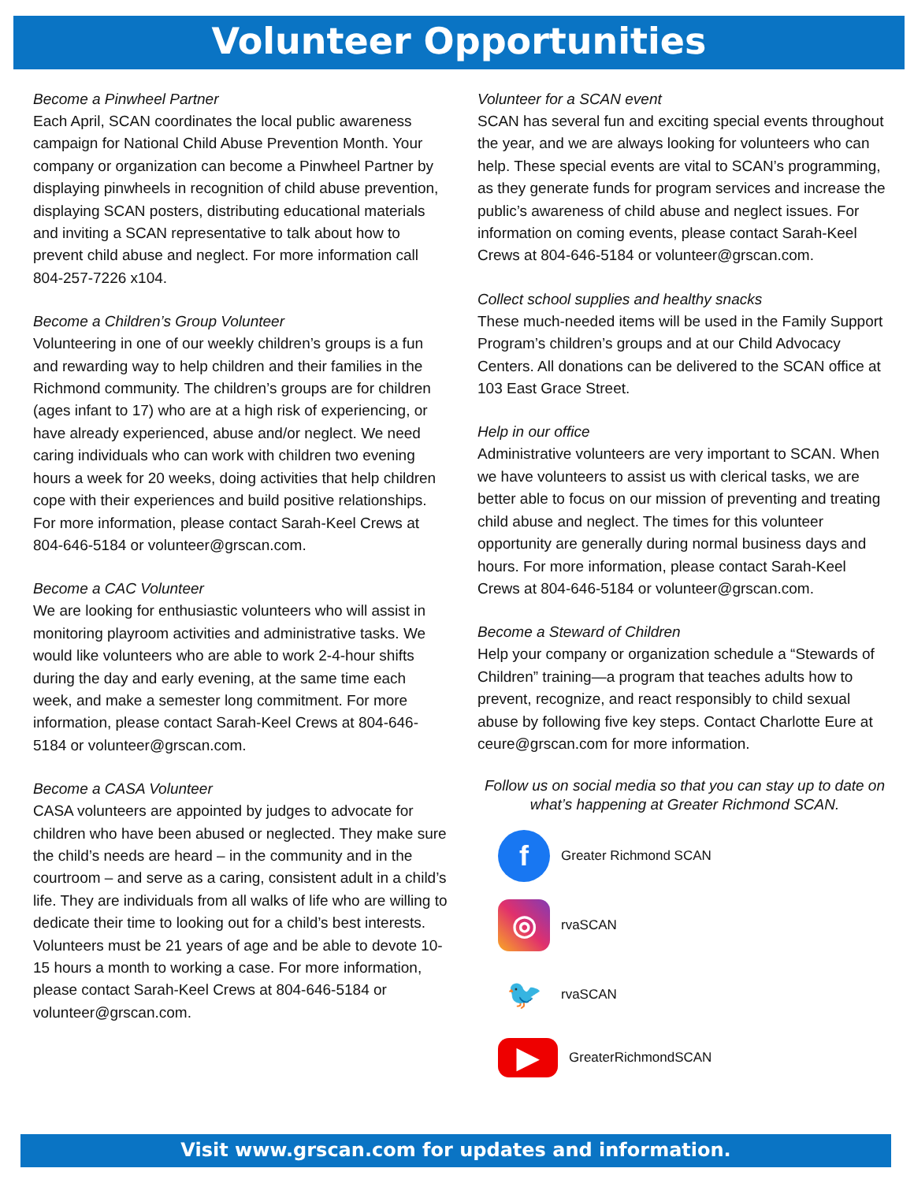Volunteer Opportunities
Become a Pinwheel Partner
Each April, SCAN coordinates the local public awareness campaign for National Child Abuse Prevention Month. Your company or organization can become a Pinwheel Partner by displaying pinwheels in recognition of child abuse prevention, displaying SCAN posters, distributing educational materials and inviting a SCAN representative to talk about how to prevent child abuse and neglect. For more information call 804-257-7226 x104.
Become a Children’s Group Volunteer
Volunteering in one of our weekly children’s groups is a fun and rewarding way to help children and their families in the Richmond community. The children’s groups are for children (ages infant to 17) who are at a high risk of experiencing, or have already experienced, abuse and/or neglect. We need caring individuals who can work with children two evening hours a week for 20 weeks, doing activities that help children cope with their experiences and build positive relationships. For more information, please contact Sarah-Keel Crews at 804-646-5184 or volunteer@grscan.com.
Become a CAC Volunteer
We are looking for enthusiastic volunteers who will assist in monitoring playroom activities and administrative tasks. We would like volunteers who are able to work 2-4-hour shifts during the day and early evening, at the same time each week, and make a semester long commitment. For more information, please contact Sarah-Keel Crews at 804-646-5184 or volunteer@grscan.com.
Become a CASA Volunteer
CASA volunteers are appointed by judges to advocate for children who have been abused or neglected. They make sure the child’s needs are heard – in the community and in the courtroom – and serve as a caring, consistent adult in a child’s life. They are individuals from all walks of life who are willing to dedicate their time to looking out for a child’s best interests. Volunteers must be 21 years of age and be able to devote 10-15 hours a month to working a case. For more information, please contact Sarah-Keel Crews at 804-646-5184 or volunteer@grscan.com.
Volunteer for a SCAN event
SCAN has several fun and exciting special events throughout the year, and we are always looking for volunteers who can help. These special events are vital to SCAN’s programming, as they generate funds for program services and increase the public’s awareness of child abuse and neglect issues. For information on coming events, please contact Sarah-Keel Crews at 804-646-5184 or volunteer@grscan.com.
Collect school supplies and healthy snacks
These much-needed items will be used in the Family Support Program’s children’s groups and at our Child Advocacy Centers. All donations can be delivered to the SCAN office at 103 East Grace Street.
Help in our office
Administrative volunteers are very important to SCAN. When we have volunteers to assist us with clerical tasks, we are better able to focus on our mission of preventing and treating child abuse and neglect. The times for this volunteer opportunity are generally during normal business days and hours. For more information, please contact Sarah-Keel Crews at 804-646-5184 or volunteer@grscan.com.
Become a Steward of Children
Help your company or organization schedule a “Stewards of Children” training—a program that teaches adults how to prevent, recognize, and react responsibly to child sexual abuse by following five key steps. Contact Charlotte Eure at ceure@grscan.com for more information.
Follow us on social media so that you can stay up to date on what’s happening at Greater Richmond SCAN.
f
Greater Richmond SCAN
◎
rvaSCAN
🐦
rvaSCAN
▶
GreaterRichmondSCAN
Visit www.grscan.com for updates and information.